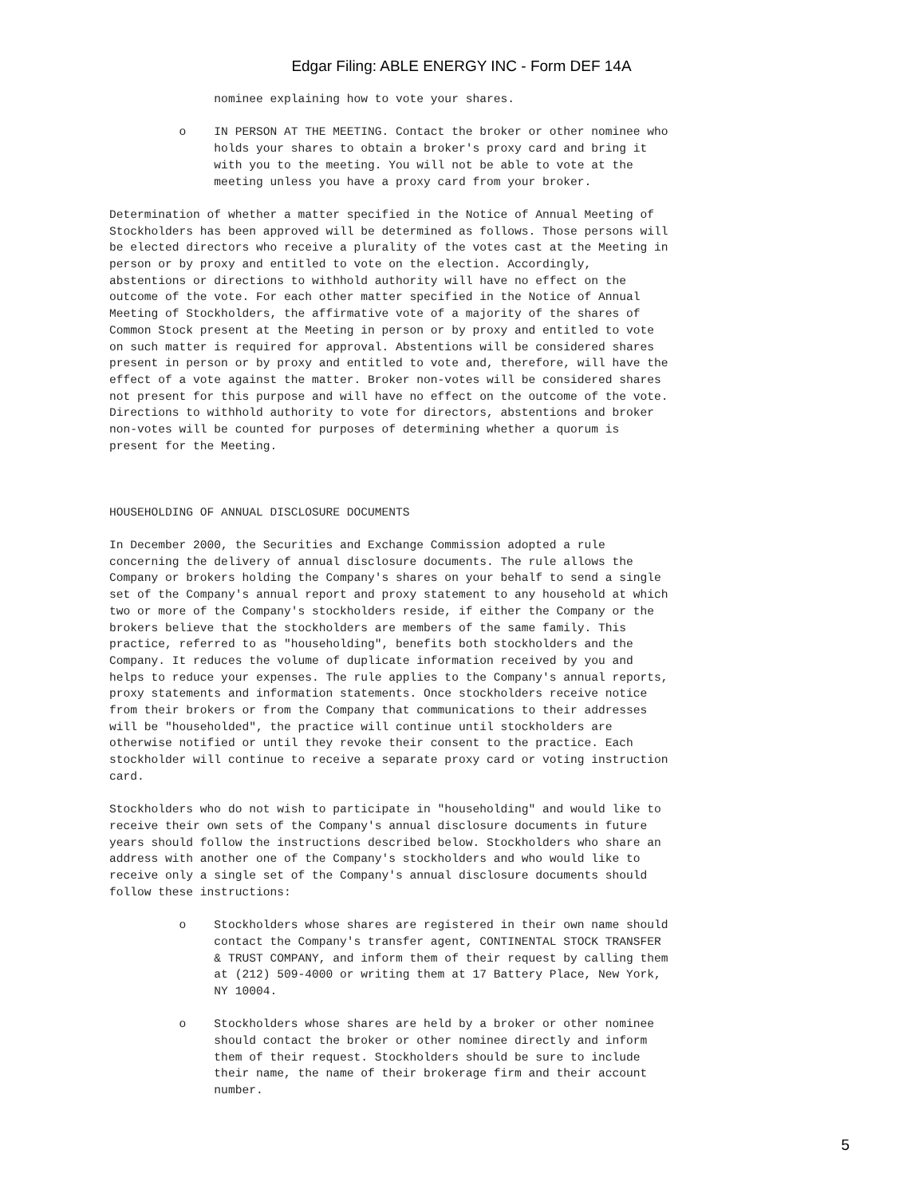Edgar Filing: ABLE ENERGY INC - Form DEF 14A
               nominee explaining how to vote your shares.

          o    IN PERSON AT THE MEETING. Contact the broker or other nominee who
               holds your shares to obtain a broker's proxy card and bring it
               with you to the meeting. You will not be able to vote at the
               meeting unless you have a proxy card from your broker.

Determination of whether a matter specified in the Notice of Annual Meeting of
Stockholders has been approved will be determined as follows. Those persons will
be elected directors who receive a plurality of the votes cast at the Meeting in
person or by proxy and entitled to vote on the election. Accordingly,
abstentions or directions to withhold authority will have no effect on the
outcome of the vote. For each other matter specified in the Notice of Annual
Meeting of Stockholders, the affirmative vote of a majority of the shares of
Common Stock present at the Meeting in person or by proxy and entitled to vote
on such matter is required for approval. Abstentions will be considered shares
present in person or by proxy and entitled to vote and, therefore, will have the
effect of a vote against the matter. Broker non-votes will be considered shares
not present for this purpose and will have no effect on the outcome of the vote.
Directions to withhold authority to vote for directors, abstentions and broker
non-votes will be counted for purposes of determining whether a quorum is
present for the Meeting.



HOUSEHOLDING OF ANNUAL DISCLOSURE DOCUMENTS

In December 2000, the Securities and Exchange Commission adopted a rule
concerning the delivery of annual disclosure documents. The rule allows the
Company or brokers holding the Company's shares on your behalf to send a single
set of the Company's annual report and proxy statement to any household at which
two or more of the Company's stockholders reside, if either the Company or the
brokers believe that the stockholders are members of the same family. This
practice, referred to as "householding", benefits both stockholders and the
Company. It reduces the volume of duplicate information received by you and
helps to reduce your expenses. The rule applies to the Company's annual reports,
proxy statements and information statements. Once stockholders receive notice
from their brokers or from the Company that communications to their addresses
will be "householded", the practice will continue until stockholders are
otherwise notified or until they revoke their consent to the practice. Each
stockholder will continue to receive a separate proxy card or voting instruction
card.

Stockholders who do not wish to participate in "householding" and would like to
receive their own sets of the Company's annual disclosure documents in future
years should follow the instructions described below. Stockholders who share an
address with another one of the Company's stockholders and who would like to
receive only a single set of the Company's annual disclosure documents should
follow these instructions:

          o    Stockholders whose shares are registered in their own name should
               contact the Company's transfer agent, CONTINENTAL STOCK TRANSFER
               & TRUST COMPANY, and inform them of their request by calling them
               at (212) 509-4000 or writing them at 17 Battery Place, New York,
               NY 10004.

          o    Stockholders whose shares are held by a broker or other nominee
               should contact the broker or other nominee directly and inform
               them of their request. Stockholders should be sure to include
               their name, the name of their brokerage firm and their account
               number.
5